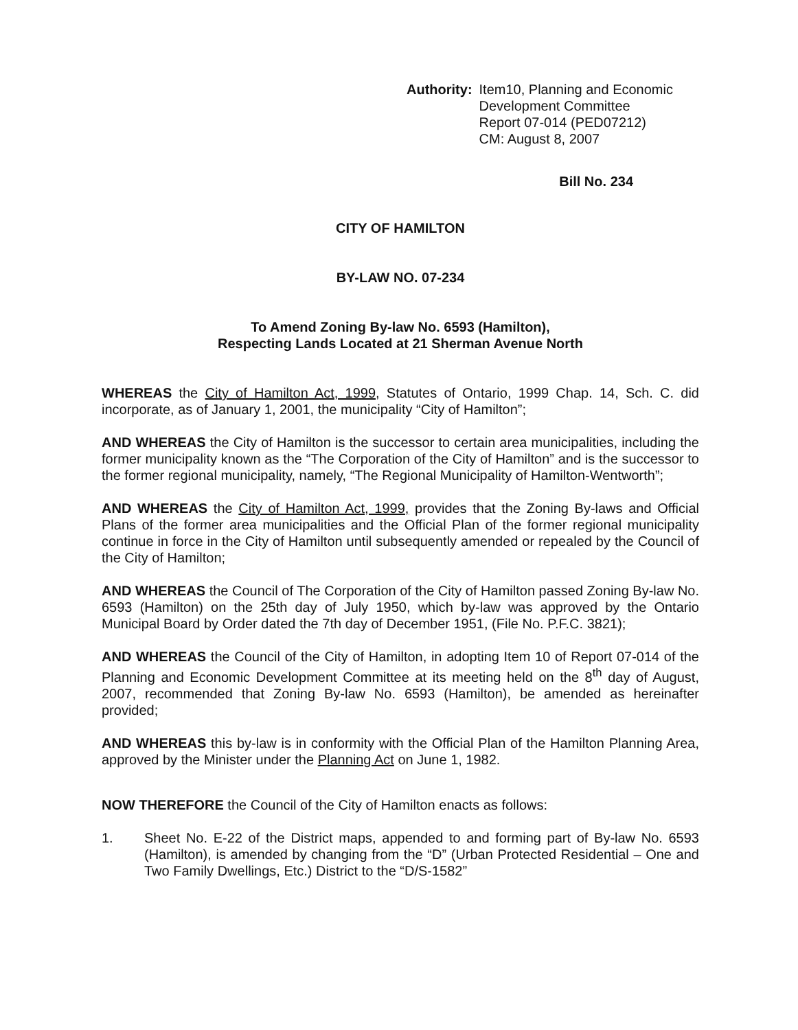Authority: Item10, Planning and Economic
Development Committee
Report 07-014 (PED07212)
CM: August 8, 2007
Bill No. 234
CITY OF HAMILTON
BY-LAW NO. 07-234
To Amend Zoning By-law No. 6593 (Hamilton),
Respecting Lands Located at 21 Sherman Avenue North
WHEREAS the City of Hamilton Act, 1999, Statutes of Ontario, 1999 Chap. 14, Sch. C. did incorporate, as of January 1, 2001, the municipality “City of Hamilton”;
AND WHEREAS the City of Hamilton is the successor to certain area municipalities, including the former municipality known as the “The Corporation of the City of Hamilton” and is the successor to the former regional municipality, namely, “The Regional Municipality of Hamilton-Wentworth”;
AND WHEREAS the City of Hamilton Act, 1999, provides that the Zoning By-laws and Official Plans of the former area municipalities and the Official Plan of the former regional municipality continue in force in the City of Hamilton until subsequently amended or repealed by the Council of the City of Hamilton;
AND WHEREAS the Council of The Corporation of the City of Hamilton passed Zoning By-law No. 6593 (Hamilton) on the 25th day of July 1950, which by-law was approved by the Ontario Municipal Board by Order dated the 7th day of December 1951, (File No. P.F.C. 3821);
AND WHEREAS the Council of the City of Hamilton, in adopting Item 10 of Report 07-014 of the Planning and Economic Development Committee at its meeting held on the 8<sup>th</sup> day of August, 2007, recommended that Zoning By-law No. 6593 (Hamilton), be amended as hereinafter provided;
AND WHEREAS this by-law is in conformity with the Official Plan of the Hamilton Planning Area, approved by the Minister under the Planning Act on June 1, 1982.
NOW THEREFORE the Council of the City of Hamilton enacts as follows:
1. Sheet No. E-22 of the District maps, appended to and forming part of By-law No. 6593 (Hamilton), is amended by changing from the “D” (Urban Protected Residential – One and Two Family Dwellings, Etc.) District to the “D/S-1582”